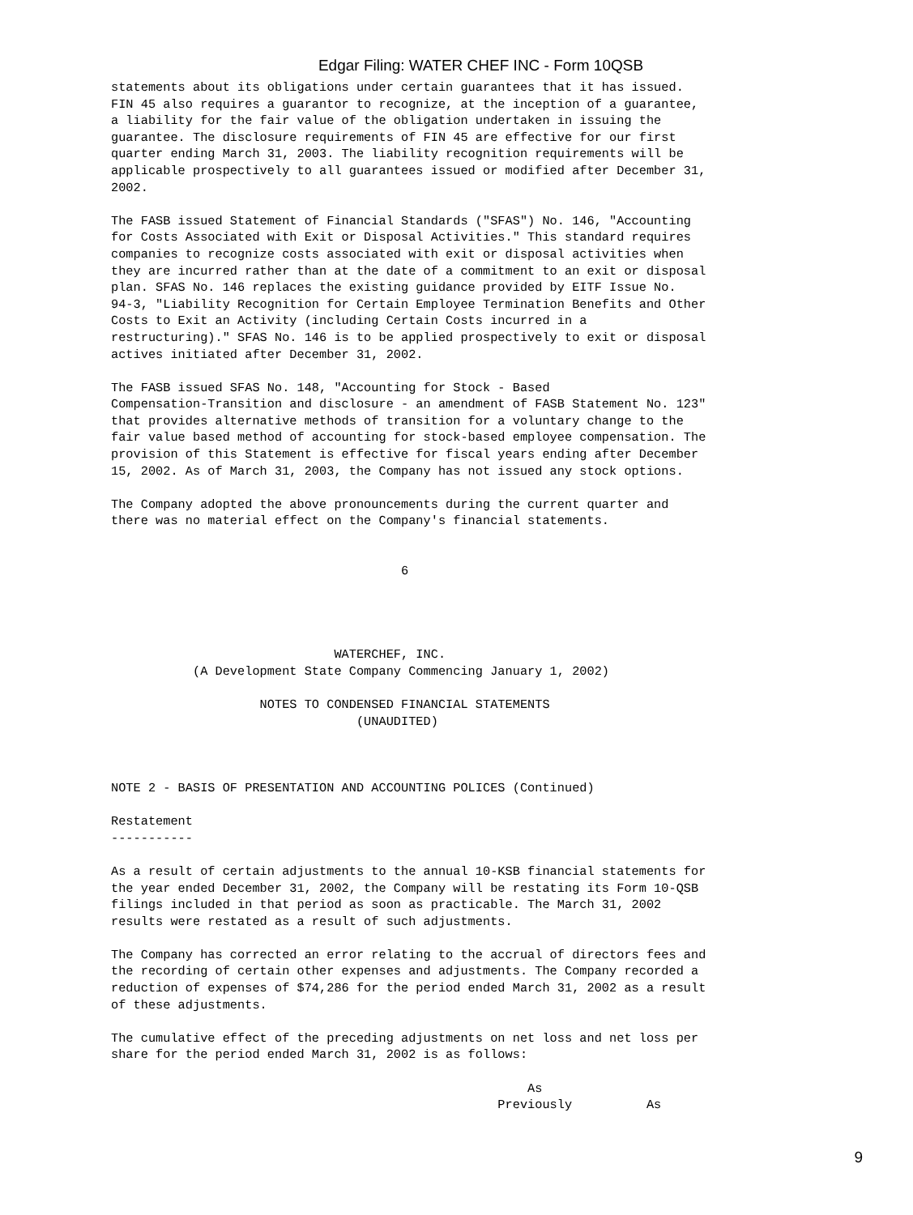Edgar Filing: WATER CHEF INC - Form 10QSB
statements about its obligations under certain guarantees that it has issued.
FIN 45 also requires a guarantor to recognize, at the inception of a guarantee,
a liability for the fair value of the obligation undertaken in issuing the
guarantee. The disclosure requirements of FIN 45 are effective for our first
quarter ending March 31, 2003. The liability recognition requirements will be
applicable prospectively to all guarantees issued or modified after December 31,
2002.

The FASB issued Statement of Financial Standards ("SFAS") No. 146, "Accounting
for Costs Associated with Exit or Disposal Activities." This standard requires
companies to recognize costs associated with exit or disposal activities when
they are incurred rather than at the date of a commitment to an exit or disposal
plan. SFAS No. 146 replaces the existing guidance provided by EITF Issue No.
94-3, "Liability Recognition for Certain Employee Termination Benefits and Other
Costs to Exit an Activity (including Certain Costs incurred in a
restructuring)." SFAS No. 146 is to be applied prospectively to exit or disposal
actives initiated after December 31, 2002.

The FASB issued SFAS No. 148, "Accounting for Stock - Based
Compensation-Transition and disclosure - an amendment of FASB Statement No. 123"
that provides alternative methods of transition for a voluntary change to the
fair value based method of accounting for stock-based employee compensation. The
provision of this Statement is effective for fiscal years ending after December
15, 2002. As of March 31, 2003, the Company has not issued any stock options.

The Company adopted the above pronouncements during the current quarter and
there was no material effect on the Company's financial statements.


                                       6




                              WATERCHEF, INC.
           (A Development State Company Commencing January 1, 2002)

                    NOTES TO CONDENSED FINANCIAL STATEMENTS
                                 (UNAUDITED)



NOTE 2 - BASIS OF PRESENTATION AND ACCOUNTING POLICES (Continued)

Restatement
-----------

As a result of certain adjustments to the annual 10-KSB financial statements for
the year ended December 31, 2002, the Company will be restating its Form 10-QSB
filings included in that period as soon as practicable. The March 31, 2002
results were restated as a result of such adjustments.

The Company has corrected an error relating to the accrual of directors fees and
the recording of certain other expenses and adjustments. The Company recorded a
reduction of expenses of $74,286 for the period ended March 31, 2002 as a result
of these adjustments.

The cumulative effect of the preceding adjustments on net loss and net loss per
share for the period ended March 31, 2002 is as follows:

                                                        As
                                                    Previously          As
9